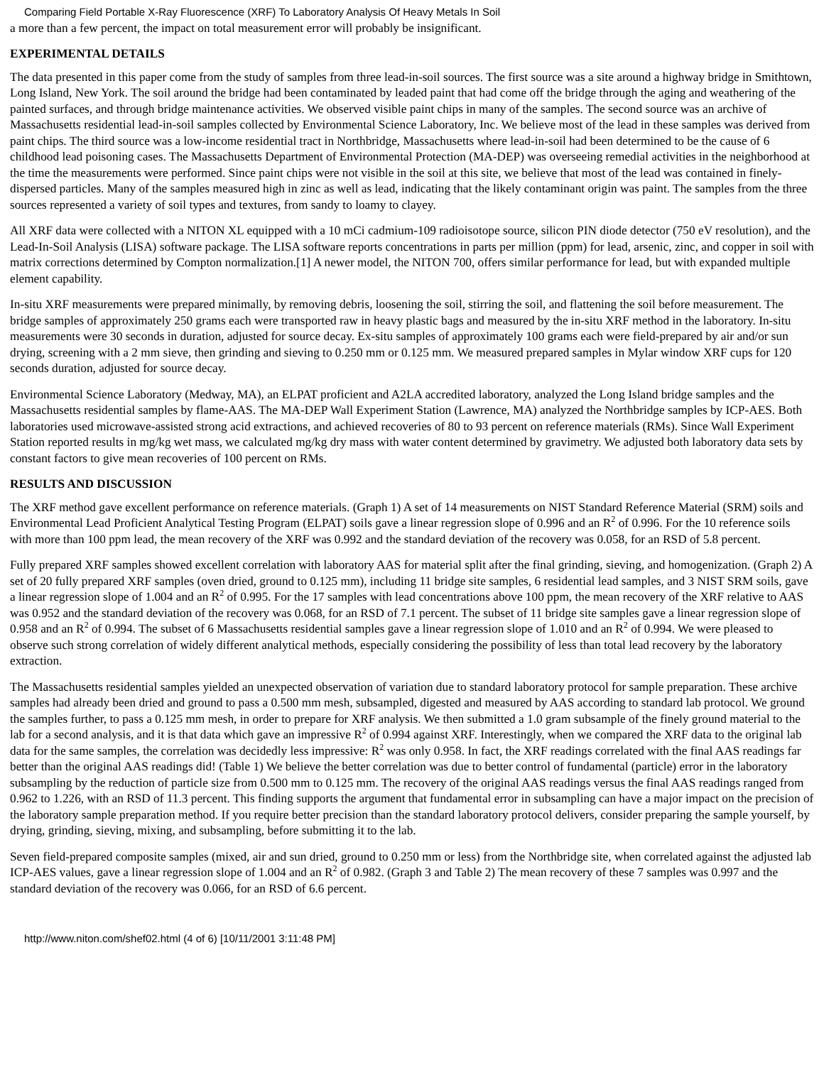Comparing Field Portable X-Ray Fluorescence (XRF) To Laboratory Analysis Of Heavy Metals In Soil
a more than a few percent, the impact on total measurement error will probably be insignificant.
EXPERIMENTAL DETAILS
The data presented in this paper come from the study of samples from three lead-in-soil sources. The first source was a site around a highway bridge in Smithtown, Long Island, New York. The soil around the bridge had been contaminated by leaded paint that had come off the bridge through the aging and weathering of the painted surfaces, and through bridge maintenance activities. We observed visible paint chips in many of the samples. The second source was an archive of Massachusetts residential lead-in-soil samples collected by Environmental Science Laboratory, Inc. We believe most of the lead in these samples was derived from paint chips. The third source was a low-income residential tract in Northbridge, Massachusetts where lead-in-soil had been determined to be the cause of 6 childhood lead poisoning cases. The Massachusetts Department of Environmental Protection (MA-DEP) was overseeing remedial activities in the neighborhood at the time the measurements were performed. Since paint chips were not visible in the soil at this site, we believe that most of the lead was contained in finely-dispersed particles. Many of the samples measured high in zinc as well as lead, indicating that the likely contaminant origin was paint. The samples from the three sources represented a variety of soil types and textures, from sandy to loamy to clayey.
All XRF data were collected with a NITON XL equipped with a 10 mCi cadmium-109 radioisotope source, silicon PIN diode detector (750 eV resolution), and the Lead-In-Soil Analysis (LISA) software package. The LISA software reports concentrations in parts per million (ppm) for lead, arsenic, zinc, and copper in soil with matrix corrections determined by Compton normalization.[1] A newer model, the NITON 700, offers similar performance for lead, but with expanded multiple element capability.
In-situ XRF measurements were prepared minimally, by removing debris, loosening the soil, stirring the soil, and flattening the soil before measurement. The bridge samples of approximately 250 grams each were transported raw in heavy plastic bags and measured by the in-situ XRF method in the laboratory. In-situ measurements were 30 seconds in duration, adjusted for source decay. Ex-situ samples of approximately 100 grams each were field-prepared by air and/or sun drying, screening with a 2 mm sieve, then grinding and sieving to 0.250 mm or 0.125 mm. We measured prepared samples in Mylar window XRF cups for 120 seconds duration, adjusted for source decay.
Environmental Science Laboratory (Medway, MA), an ELPAT proficient and A2LA accredited laboratory, analyzed the Long Island bridge samples and the Massachusetts residential samples by flame-AAS. The MA-DEP Wall Experiment Station (Lawrence, MA) analyzed the Northbridge samples by ICP-AES. Both laboratories used microwave-assisted strong acid extractions, and achieved recoveries of 80 to 93 percent on reference materials (RMs). Since Wall Experiment Station reported results in mg/kg wet mass, we calculated mg/kg dry mass with water content determined by gravimetry. We adjusted both laboratory data sets by constant factors to give mean recoveries of 100 percent on RMs.
RESULTS AND DISCUSSION
The XRF method gave excellent performance on reference materials. (Graph 1) A set of 14 measurements on NIST Standard Reference Material (SRM) soils and Environmental Lead Proficient Analytical Testing Program (ELPAT) soils gave a linear regression slope of 0.996 and an R<sup>2</sup> of 0.996. For the 10 reference soils with more than 100 ppm lead, the mean recovery of the XRF was 0.992 and the standard deviation of the recovery was 0.058, for an RSD of 5.8 percent.
Fully prepared XRF samples showed excellent correlation with laboratory AAS for material split after the final grinding, sieving, and homogenization. (Graph 2) A set of 20 fully prepared XRF samples (oven dried, ground to 0.125 mm), including 11 bridge site samples, 6 residential lead samples, and 3 NIST SRM soils, gave a linear regression slope of 1.004 and an R<sup>2</sup> of 0.995. For the 17 samples with lead concentrations above 100 ppm, the mean recovery of the XRF relative to AAS was 0.952 and the standard deviation of the recovery was 0.068, for an RSD of 7.1 percent. The subset of 11 bridge site samples gave a linear regression slope of 0.958 and an R<sup>2</sup> of 0.994. The subset of 6 Massachusetts residential samples gave a linear regression slope of 1.010 and an R<sup>2</sup> of 0.994. We were pleased to observe such strong correlation of widely different analytical methods, especially considering the possibility of less than total lead recovery by the laboratory extraction.
The Massachusetts residential samples yielded an unexpected observation of variation due to standard laboratory protocol for sample preparation. These archive samples had already been dried and ground to pass a 0.500 mm mesh, subsampled, digested and measured by AAS according to standard lab protocol. We ground the samples further, to pass a 0.125 mm mesh, in order to prepare for XRF analysis. We then submitted a 1.0 gram subsample of the finely ground material to the lab for a second analysis, and it is that data which gave an impressive R<sup>2</sup> of 0.994 against XRF. Interestingly, when we compared the XRF data to the original lab data for the same samples, the correlation was decidedly less impressive: R<sup>2</sup> was only 0.958. In fact, the XRF readings correlated with the final AAS readings far better than the original AAS readings did! (Table 1) We believe the better correlation was due to better control of fundamental (particle) error in the laboratory subsampling by the reduction of particle size from 0.500 mm to 0.125 mm. The recovery of the original AAS readings versus the final AAS readings ranged from 0.962 to 1.226, with an RSD of 11.3 percent. This finding supports the argument that fundamental error in subsampling can have a major impact on the precision of the laboratory sample preparation method. If you require better precision than the standard laboratory protocol delivers, consider preparing the sample yourself, by drying, grinding, sieving, mixing, and subsampling, before submitting it to the lab.
Seven field-prepared composite samples (mixed, air and sun dried, ground to 0.250 mm or less) from the Northbridge site, when correlated against the adjusted lab ICP-AES values, gave a linear regression slope of 1.004 and an R<sup>2</sup> of 0.982. (Graph 3 and Table 2) The mean recovery of these 7 samples was 0.997 and the standard deviation of the recovery was 0.066, for an RSD of 6.6 percent.
http://www.niton.com/shef02.html (4 of 6) [10/11/2001 3:11:48 PM]